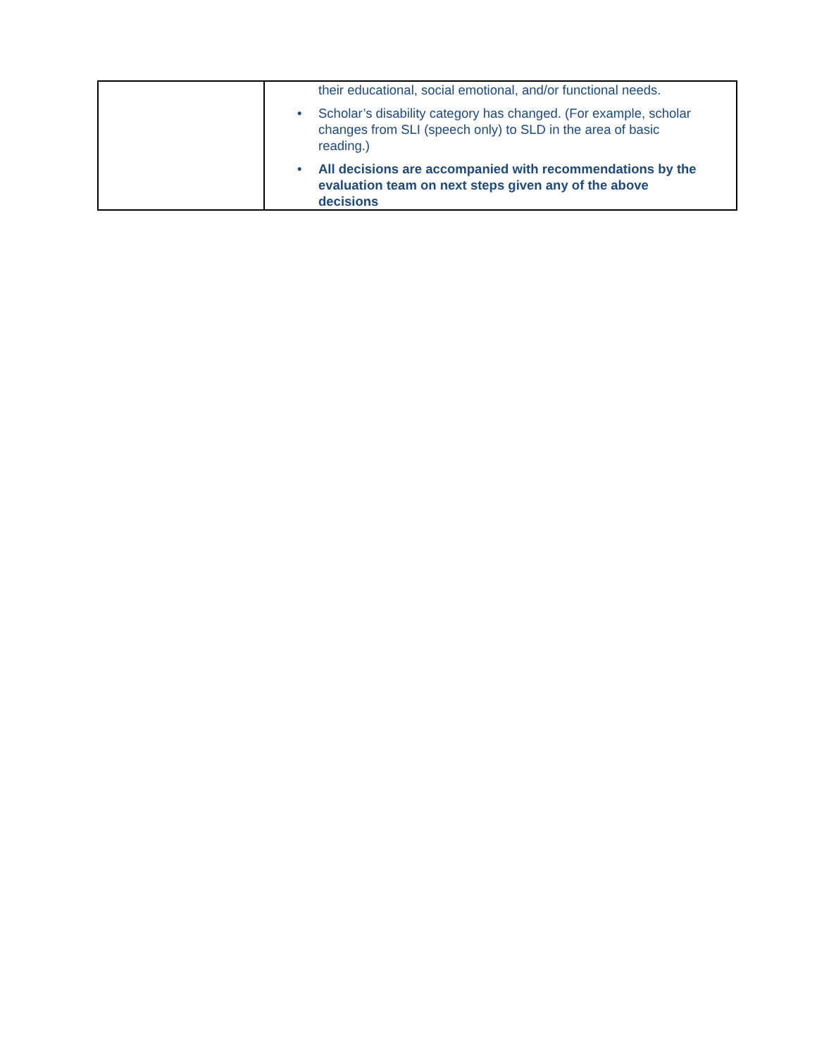| | their educational, social emotional, and/or functional needs. • Scholar’s disability category has changed. (For example, scholar changes from SLI (speech only) to SLD in the area of basic reading.) • All decisions are accompanied with recommendations by the evaluation team on next steps given any of the above decisions |